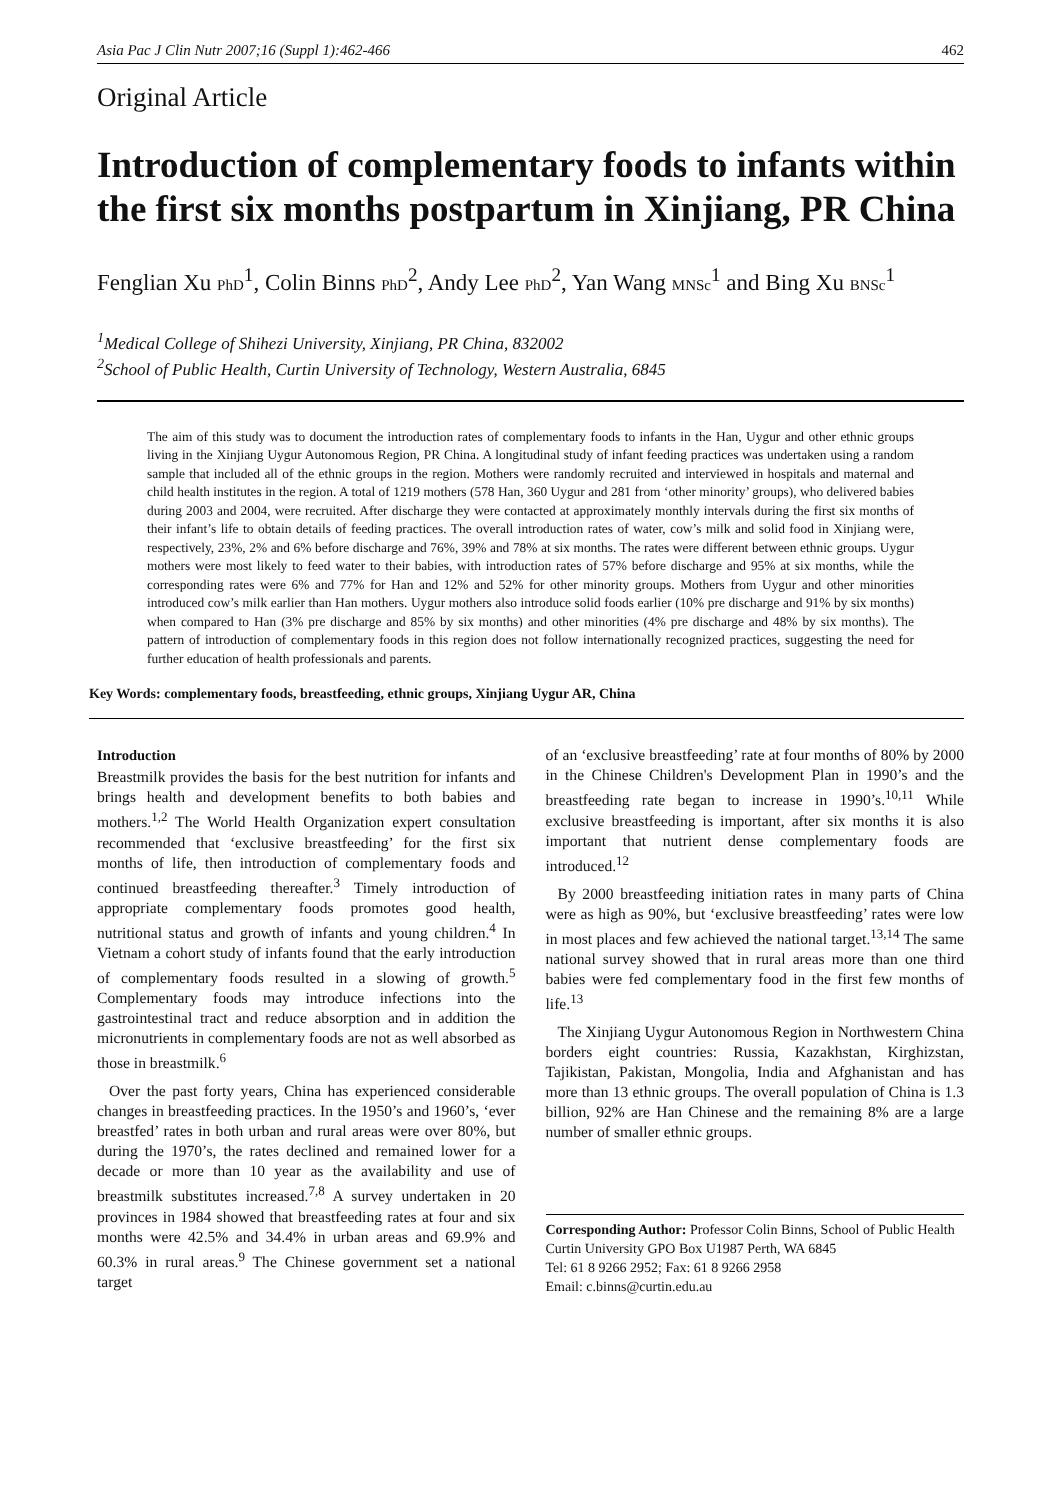Asia Pac J Clin Nutr 2007;16 (Suppl 1):462-466 462
Original Article
Introduction of complementary foods to infants within the first six months postpartum in Xinjiang, PR China
Fenglian Xu PhD<sup>1</sup>, Colin Binns PhD<sup>2</sup>, Andy Lee PhD<sup>2</sup>, Yan Wang MNSc<sup>1</sup> and Bing Xu BNSc<sup>1</sup>
<sup>1</sup> Medical College of Shihezi University, Xinjiang, PR China, 832002
<sup>2</sup> School of Public Health, Curtin University of Technology, Western Australia, 6845
The aim of this study was to document the introduction rates of complementary foods to infants in the Han, Uygur and other ethnic groups living in the Xinjiang Uygur Autonomous Region, PR China. A longitudinal study of infant feeding practices was undertaken using a random sample that included all of the ethnic groups in the region. Mothers were randomly recruited and interviewed in hospitals and maternal and child health institutes in the region. A total of 1219 mothers (578 Han, 360 Uygur and 281 from ‘other minority’ groups), who delivered babies during 2003 and 2004, were recruited. After discharge they were contacted at approximately monthly intervals during the first six months of their infant’s life to obtain details of feeding practices. The overall introduction rates of water, cow’s milk and solid food in Xinjiang were, respectively, 23%, 2% and 6% before discharge and 76%, 39% and 78% at six months. The rates were different between ethnic groups. Uygur mothers were most likely to feed water to their babies, with introduction rates of 57% before discharge and 95% at six months, while the corresponding rates were 6% and 77% for Han and 12% and 52% for other minority groups. Mothers from Uygur and other minorities introduced cow’s milk earlier than Han mothers. Uygur mothers also introduce solid foods earlier (10% pre discharge and 91% by six months) when compared to Han (3% pre discharge and 85% by six months) and other minorities (4% pre discharge and 48% by six months). The pattern of introduction of complementary foods in this region does not follow internationally recognized practices, suggesting the need for further education of health professionals and parents.
Key Words: complementary foods, breastfeeding, ethnic groups, Xinjiang Uygur AR, China
Introduction
Breastmilk provides the basis for the best nutrition for infants and brings health and development benefits to both babies and mothers.<sup>1,2</sup> The World Health Organization expert consultation recommended that ‘exclusive breastfeeding’ for the first six months of life, then introduction of complementary foods and continued breastfeeding thereafter.<sup>3</sup> Timely introduction of appropriate complementary foods promotes good health, nutritional status and growth of infants and young children.<sup>4</sup> In Vietnam a cohort study of infants found that the early introduction of complementary foods resulted in a slowing of growth.<sup>5</sup> Complementary foods may introduce infections into the gastrointestinal tract and reduce absorption and in addition the micronutrients in complementary foods are not as well absorbed as those in breastmilk.<sup>6</sup>
Over the past forty years, China has experienced considerable changes in breastfeeding practices. In the 1950’s and 1960’s, ‘ever breastfed’ rates in both urban and rural areas were over 80%, but during the 1970’s, the rates declined and remained lower for a decade or more than 10 year as the availability and use of breastmilk substitutes increased.<sup>7,8</sup> A survey undertaken in 20 provinces in 1984 showed that breastfeeding rates at four and six months were 42.5% and 34.4% in urban areas and 69.9% and 60.3% in rural areas.<sup>9</sup> The Chinese government set a national target
of an ‘exclusive breastfeeding’ rate at four months of 80% by 2000 in the Chinese Children's Development Plan in 1990’s and the breastfeeding rate began to increase in 1990’s.<sup>10,11</sup> While exclusive breastfeeding is important, after six months it is also important that nutrient dense complementary foods are introduced.<sup>12</sup>
By 2000 breastfeeding initiation rates in many parts of China were as high as 90%, but ‘exclusive breastfeeding’ rates were low in most places and few achieved the national target.<sup>13,14</sup> The same national survey showed that in rural areas more than one third babies were fed complementary food in the first few months of life.<sup>13</sup>
The Xinjiang Uygur Autonomous Region in Northwestern China borders eight countries: Russia, Kazakhstan, Kirghizstan, Tajikistan, Pakistan, Mongolia, India and Afghanistan and has more than 13 ethnic groups. The overall population of China is 1.3 billion, 92% are Han Chinese and the remaining 8% are a large number of smaller ethnic groups.
Corresponding Author: Professor Colin Binns, School of Public Health Curtin University GPO Box U1987 Perth, WA 6845
Tel: 61 8 9266 2952; Fax: 61 8 9266 2958
Email: c.binns@curtin.edu.au